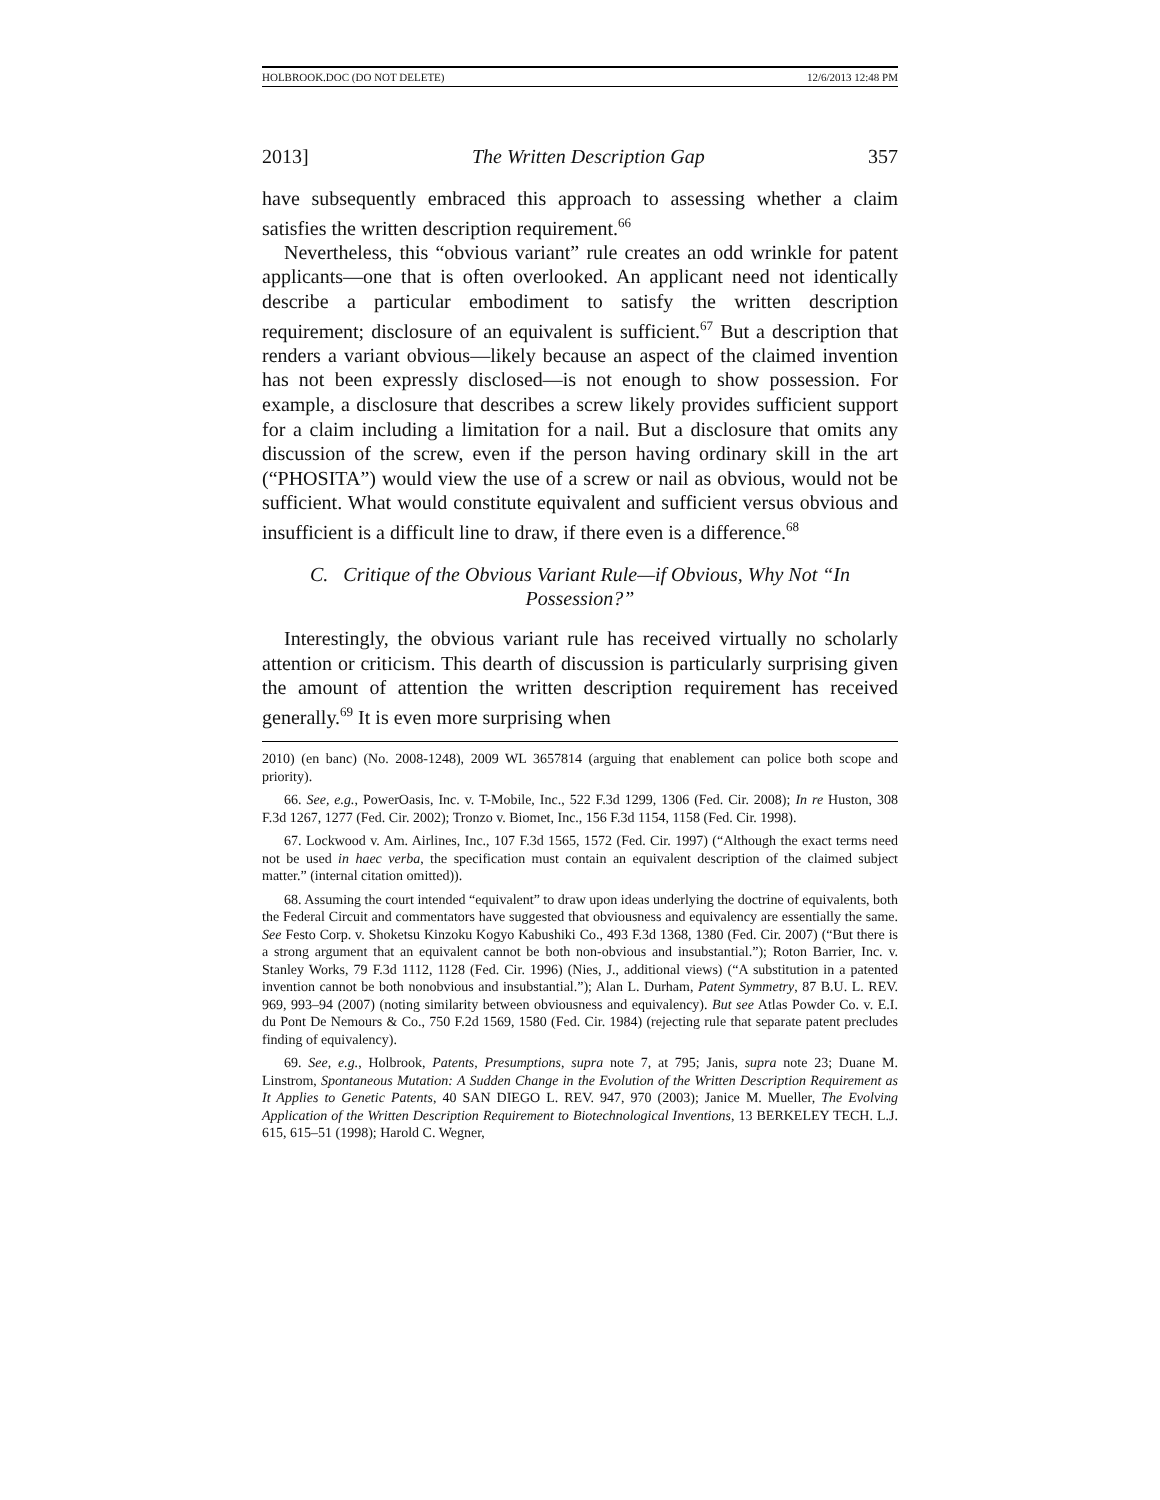HOLBROOK.DOC (DO NOT DELETE) 12/6/2013 12:48 PM
2013] The Written Description Gap 357
have subsequently embraced this approach to assessing whether a claim satisfies the written description requirement.<sup>66</sup>
Nevertheless, this “obvious variant” rule creates an odd wrinkle for patent applicants—one that is often overlooked. An applicant need not identically describe a particular embodiment to satisfy the written description requirement; disclosure of an equivalent is sufficient.<sup>67</sup> But a description that renders a variant obvious—likely because an aspect of the claimed invention has not been expressly disclosed—is not enough to show possession. For example, a disclosure that describes a screw likely provides sufficient support for a claim including a limitation for a nail. But a disclosure that omits any discussion of the screw, even if the person having ordinary skill in the art (“PHOSITA”) would view the use of a screw or nail as obvious, would not be sufficient. What would constitute equivalent and sufficient versus obvious and insufficient is a difficult line to draw, if there even is a difference.<sup>68</sup>
C. Critique of the Obvious Variant Rule—if Obvious, Why Not “In Possession?”
Interestingly, the obvious variant rule has received virtually no scholarly attention or criticism. This dearth of discussion is particularly surprising given the amount of attention the written description requirement has received generally.<sup>69</sup> It is even more surprising when
2010) (en banc) (No. 2008-1248), 2009 WL 3657814 (arguing that enablement can police both scope and priority).
66. See, e.g., PowerOasis, Inc. v. T-Mobile, Inc., 522 F.3d 1299, 1306 (Fed. Cir. 2008); In re Huston, 308 F.3d 1267, 1277 (Fed. Cir. 2002); Tronzo v. Biomet, Inc., 156 F.3d 1154, 1158 (Fed. Cir. 1998).
67. Lockwood v. Am. Airlines, Inc., 107 F.3d 1565, 1572 (Fed. Cir. 1997) (“Although the exact terms need not be used in haec verba, the specification must contain an equivalent description of the claimed subject matter.” (internal citation omitted)).
68. Assuming the court intended “equivalent” to draw upon ideas underlying the doctrine of equivalents, both the Federal Circuit and commentators have suggested that obviousness and equivalency are essentially the same. See Festo Corp. v. Shoketsu Kinzoku Kogyo Kabushiki Co., 493 F.3d 1368, 1380 (Fed. Cir. 2007) (“But there is a strong argument that an equivalent cannot be both non-obvious and insubstantial.”); Roton Barrier, Inc. v. Stanley Works, 79 F.3d 1112, 1128 (Fed. Cir. 1996) (Nies, J., additional views) (“A substitution in a patented invention cannot be both nonobvious and insubstantial.”); Alan L. Durham, Patent Symmetry, 87 B.U. L. REV. 969, 993–94 (2007) (noting similarity between obviousness and equivalency). But see Atlas Powder Co. v. E.I. du Pont De Nemours & Co., 750 F.2d 1569, 1580 (Fed. Cir. 1984) (rejecting rule that separate patent precludes finding of equivalency).
69. See, e.g., Holbrook, Patents, Presumptions, supra note 7, at 795; Janis, supra note 23; Duane M. Linstrom, Spontaneous Mutation: A Sudden Change in the Evolution of the Written Description Requirement as It Applies to Genetic Patents, 40 SAN DIEGO L. REV. 947, 970 (2003); Janice M. Mueller, The Evolving Application of the Written Description Requirement to Biotechnological Inventions, 13 BERKELEY TECH. L.J. 615, 615–51 (1998); Harold C. Wegner,